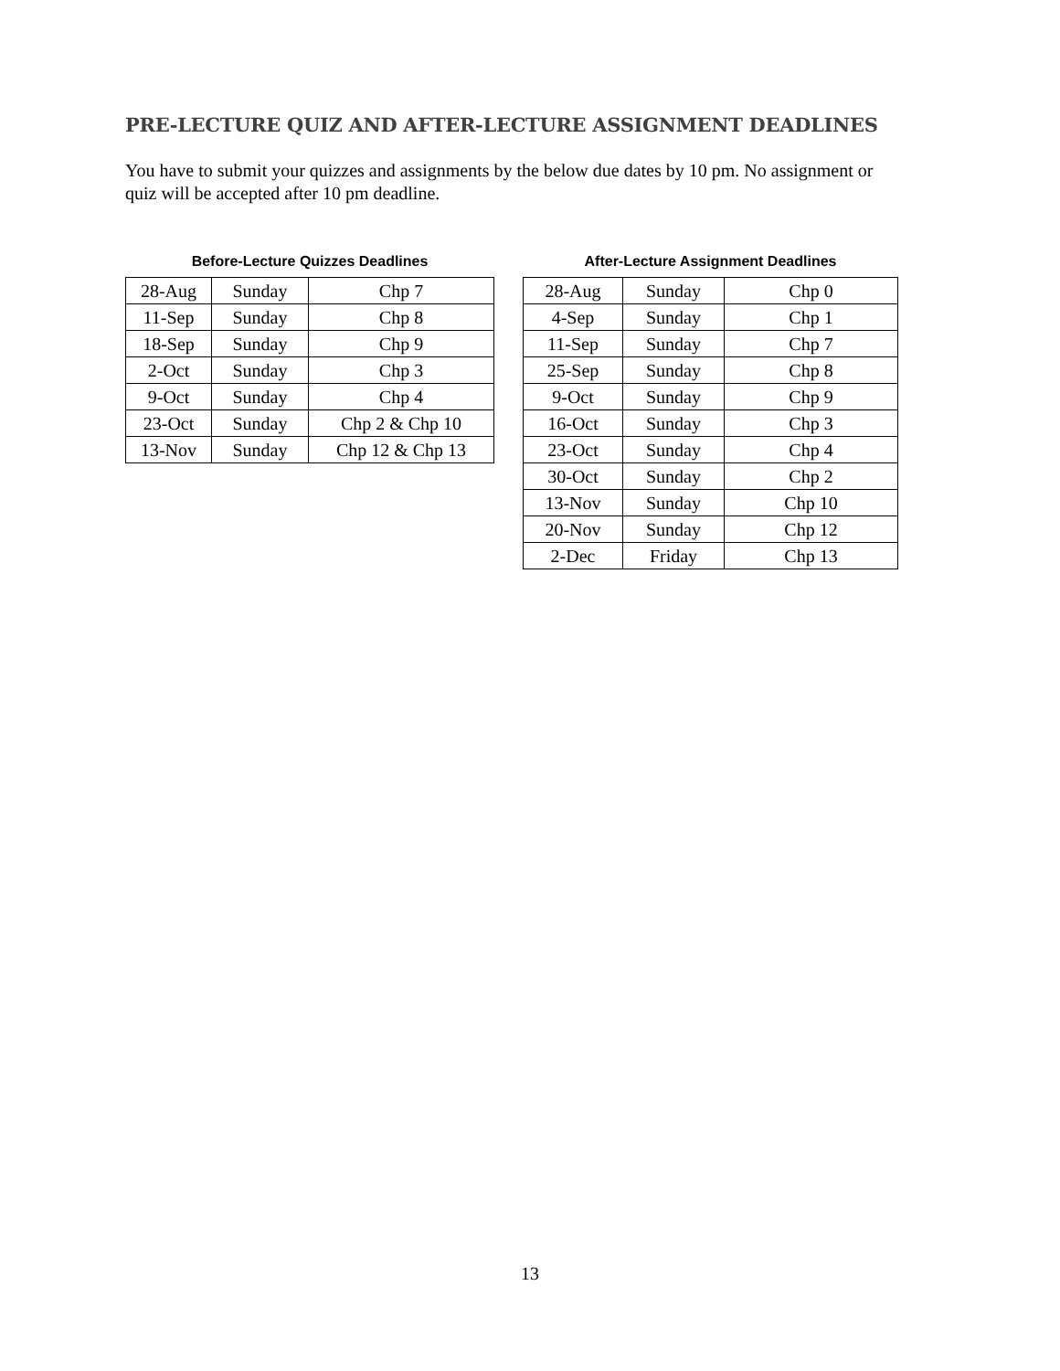PRE-LECTURE QUIZ AND AFTER-LECTURE ASSIGNMENT DEADLINES
You have to submit your quizzes and assignments by the below due dates by 10 pm. No assignment or quiz will be accepted after 10 pm deadline.
Before-Lecture Quizzes Deadlines
| 28-Aug | Sunday | Chp 7 |
| 11-Sep | Sunday | Chp 8 |
| 18-Sep | Sunday | Chp 9 |
| 2-Oct | Sunday | Chp 3 |
| 9-Oct | Sunday | Chp 4 |
| 23-Oct | Sunday | Chp 2 & Chp 10 |
| 13-Nov | Sunday | Chp 12 & Chp 13 |
After-Lecture Assignment Deadlines
| 28-Aug | Sunday | Chp 0 |
| 4-Sep | Sunday | Chp 1 |
| 11-Sep | Sunday | Chp 7 |
| 25-Sep | Sunday | Chp 8 |
| 9-Oct | Sunday | Chp 9 |
| 16-Oct | Sunday | Chp 3 |
| 23-Oct | Sunday | Chp 4 |
| 30-Oct | Sunday | Chp 2 |
| 13-Nov | Sunday | Chp 10 |
| 20-Nov | Sunday | Chp 12 |
| 2-Dec | Friday | Chp 13 |
13